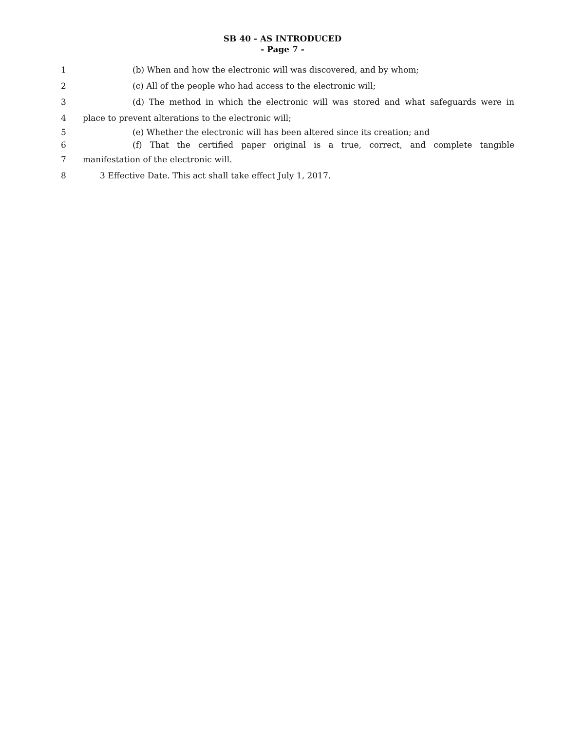SB 40 - AS INTRODUCED
- Page 7 -
1 (b) When and how the electronic will was discovered, and by whom;
2 (c) All of the people who had access to the electronic will;
3 (d) The method in which the electronic will was stored and what safeguards were in
4 place to prevent alterations to the electronic will;
5 (e) Whether the electronic will has been altered since its creation; and
6 (f) That the certified paper original is a true, correct, and complete tangible
7 manifestation of the electronic will.
8 3 Effective Date. This act shall take effect July 1, 2017.